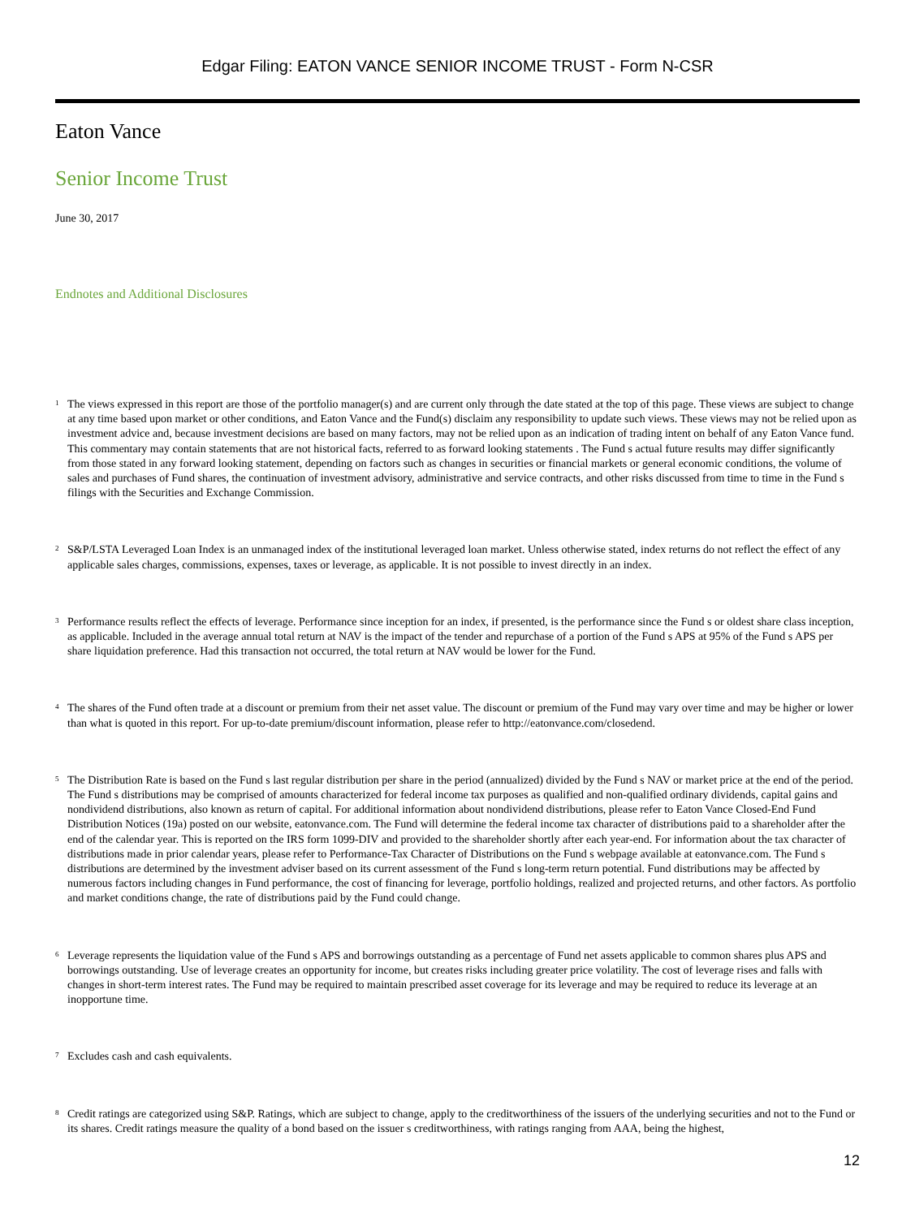Edgar Filing: EATON VANCE SENIOR INCOME TRUST - Form N-CSR
Eaton Vance
Senior Income Trust
June 30, 2017
Endnotes and Additional Disclosures
<sup>1</sup>
The views expressed in this report are those of the portfolio manager(s) and are current only through the date stated at the top of this page. These views are subject to change at any time based upon market or other conditions, and Eaton Vance and the Fund(s) disclaim any responsibility to update such views. These views may not be relied upon as investment advice and, because investment decisions are based on many factors, may not be relied upon as an indication of trading intent on behalf of any Eaton Vance fund. This commentary may contain statements that are not historical facts, referred to as forward looking statements . The Fund s actual future results may differ significantly from those stated in any forward looking statement, depending on factors such as changes in securities or financial markets or general economic conditions, the volume of sales and purchases of Fund shares, the continuation of investment advisory, administrative and service contracts, and other risks discussed from time to time in the Fund s filings with the Securities and Exchange Commission.
<sup>2</sup>
S&P/LSTA Leveraged Loan Index is an unmanaged index of the institutional leveraged loan market. Unless otherwise stated, index returns do not reflect the effect of any applicable sales charges, commissions, expenses, taxes or leverage, as applicable. It is not possible to invest directly in an index.
<sup>3</sup>
Performance results reflect the effects of leverage. Performance since inception for an index, if presented, is the performance since the Fund s or oldest share class inception, as applicable. Included in the average annual total return at NAV is the impact of the tender and repurchase of a portion of the Fund s APS at 95% of the Fund s APS per share liquidation preference. Had this transaction not occurred, the total return at NAV would be lower for the Fund.
<sup>4</sup>
The shares of the Fund often trade at a discount or premium from their net asset value. The discount or premium of the Fund may vary over time and may be higher or lower than what is quoted in this report. For up-to-date premium/discount information, please refer to http://eatonvance.com/closedend.
<sup>5</sup>
The Distribution Rate is based on the Fund s last regular distribution per share in the period (annualized) divided by the Fund s NAV or market price at the end of the period. The Fund s distributions may be comprised of amounts characterized for federal income tax purposes as qualified and non-qualified ordinary dividends, capital gains and nondividend distributions, also known as return of capital. For additional information about nondividend distributions, please refer to Eaton Vance Closed-End Fund Distribution Notices (19a) posted on our website, eatonvance.com. The Fund will determine the federal income tax character of distributions paid to a shareholder after the end of the calendar year. This is reported on the IRS form 1099-DIV and provided to the shareholder shortly after each year-end. For information about the tax character of distributions made in prior calendar years, please refer to Performance-Tax Character of Distributions on the Fund s webpage available at eatonvance.com. The Fund s distributions are determined by the investment adviser based on its current assessment of the Fund s long-term return potential. Fund distributions may be affected by numerous factors including changes in Fund performance, the cost of financing for leverage, portfolio holdings, realized and projected returns, and other factors. As portfolio and market conditions change, the rate of distributions paid by the Fund could change.
<sup>6</sup>
Leverage represents the liquidation value of the Fund s APS and borrowings outstanding as a percentage of Fund net assets applicable to common shares plus APS and borrowings outstanding. Use of leverage creates an opportunity for income, but creates risks including greater price volatility. The cost of leverage rises and falls with changes in short-term interest rates. The Fund may be required to maintain prescribed asset coverage for its leverage and may be required to reduce its leverage at an inopportune time.
<sup>7</sup>
Excludes cash and cash equivalents.
<sup>8</sup>
Credit ratings are categorized using S&P. Ratings, which are subject to change, apply to the creditworthiness of the issuers of the underlying securities and not to the Fund or its shares. Credit ratings measure the quality of a bond based on the issuer s creditworthiness, with ratings ranging from AAA, being the highest,
12